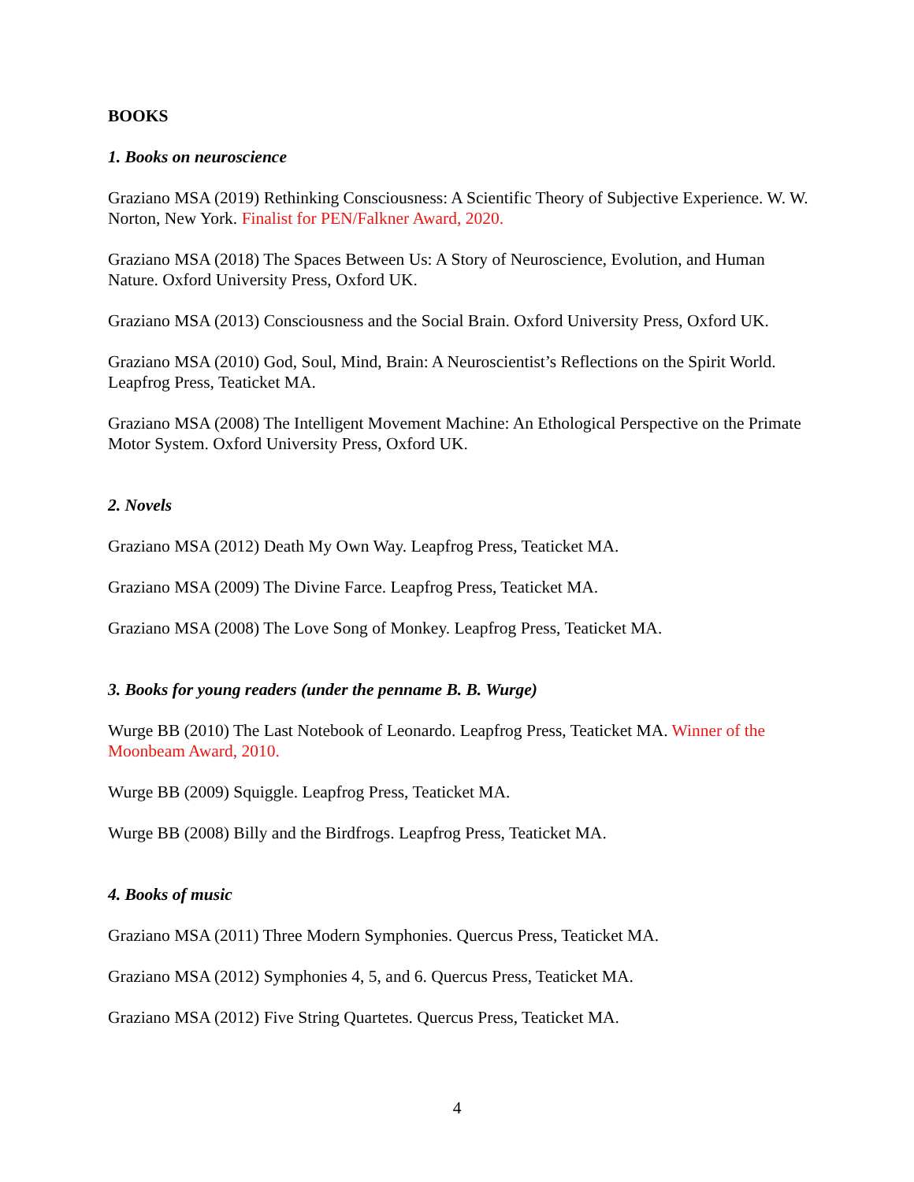BOOKS
1. Books on neuroscience
Graziano MSA (2019) Rethinking Consciousness: A Scientific Theory of Subjective Experience. W. W. Norton, New York. Finalist for PEN/Falkner Award, 2020.
Graziano MSA (2018) The Spaces Between Us: A Story of Neuroscience, Evolution, and Human Nature. Oxford University Press, Oxford UK.
Graziano MSA (2013) Consciousness and the Social Brain. Oxford University Press, Oxford UK.
Graziano MSA (2010) God, Soul, Mind, Brain: A Neuroscientist’s Reflections on the Spirit World. Leapfrog Press, Teaticket MA.
Graziano MSA (2008) The Intelligent Movement Machine: An Ethological Perspective on the Primate Motor System. Oxford University Press, Oxford UK.
2. Novels
Graziano MSA (2012) Death My Own Way. Leapfrog Press, Teaticket MA.
Graziano MSA (2009) The Divine Farce. Leapfrog Press, Teaticket MA.
Graziano MSA (2008) The Love Song of Monkey. Leapfrog Press, Teaticket MA.
3. Books for young readers (under the penname B. B. Wurge)
Wurge BB (2010) The Last Notebook of Leonardo. Leapfrog Press, Teaticket MA. Winner of the Moonbeam Award, 2010.
Wurge BB (2009) Squiggle. Leapfrog Press, Teaticket MA.
Wurge BB (2008) Billy and the Birdfrogs. Leapfrog Press, Teaticket MA.
4. Books of music
Graziano MSA (2011) Three Modern Symphonies. Quercus Press, Teaticket MA.
Graziano MSA (2012) Symphonies 4, 5, and 6. Quercus Press, Teaticket MA.
Graziano MSA (2012) Five String Quartetes. Quercus Press, Teaticket MA.
4